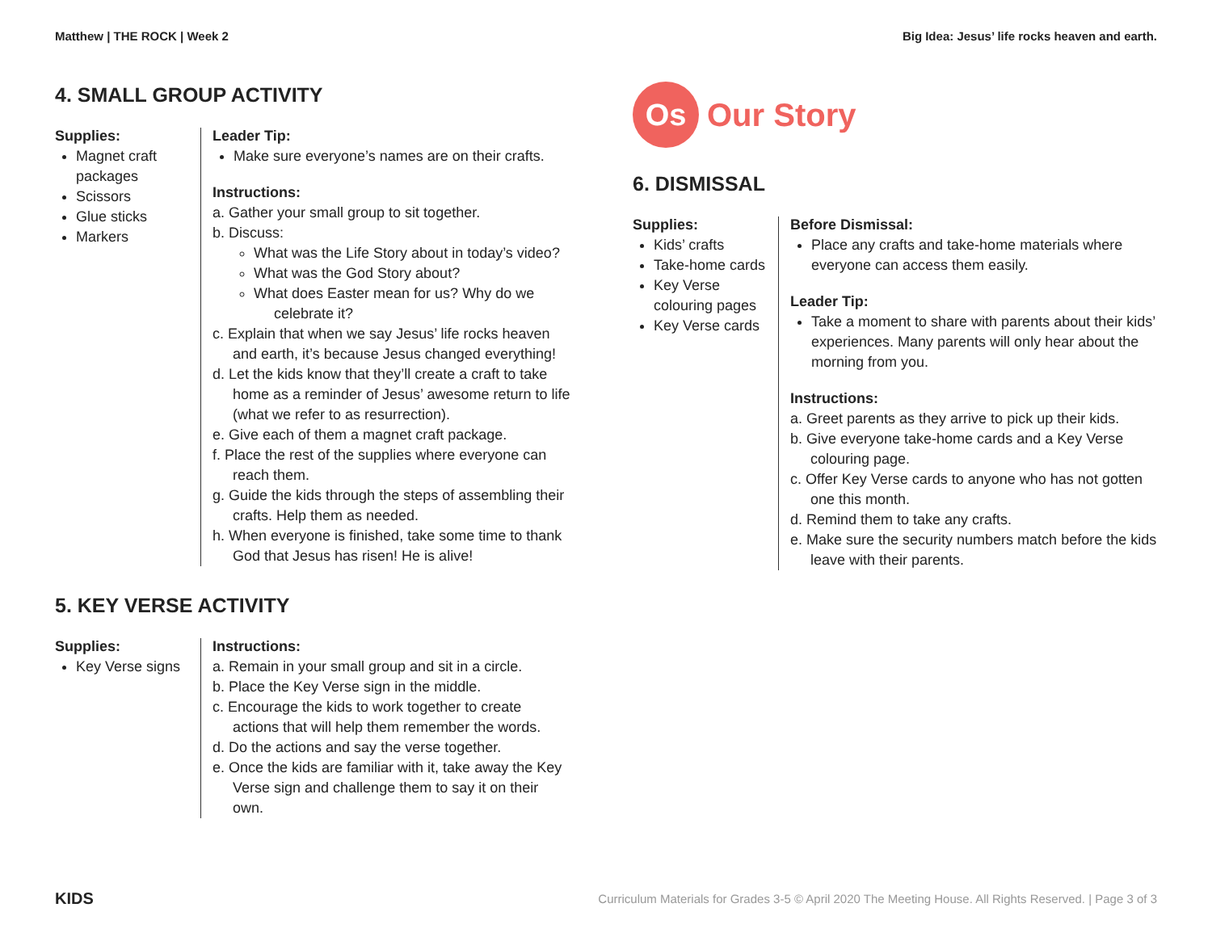Matthew | THE ROCK | Week 2 Big Idea: Jesus’ life rocks heaven and earth.
4. SMALL GROUP ACTIVITY
Supplies:
Magnet craft packages
Scissors
Glue sticks
Markers
Leader Tip:
Make sure everyone’s names are on their crafts.
Instructions:
a. Gather your small group to sit together.
b. Discuss:
What was the Life Story about in today’s video?
What was the God Story about?
What does Easter mean for us? Why do we celebrate it?
c. Explain that when we say Jesus’ life rocks heaven and earth, it’s because Jesus changed everything!
d. Let the kids know that they’ll create a craft to take home as a reminder of Jesus’ awesome return to life (what we refer to as resurrection).
e. Give each of them a magnet craft package.
f. Place the rest of the supplies where everyone can reach them.
g. Guide the kids through the steps of assembling their crafts. Help them as needed.
h. When everyone is finished, take some time to thank God that Jesus has risen! He is alive!
5. KEY VERSE ACTIVITY
Supplies:
Key Verse signs
Instructions:
a. Remain in your small group and sit in a circle.
b. Place the Key Verse sign in the middle.
c. Encourage the kids to work together to create actions that will help them remember the words.
d. Do the actions and say the verse together.
e. Once the kids are familiar with it, take away the Key Verse sign and challenge them to say it on their own.
Os
Our Story
6. DISMISSAL
Supplies:
Kids’ crafts
Take-home cards
Key Verse colouring pages
Key Verse cards
Before Dismissal:
Place any crafts and take-home materials where everyone can access them easily.
Leader Tip:
Take a moment to share with parents about their kids’ experiences. Many parents will only hear about the morning from you.
Instructions:
a. Greet parents as they arrive to pick up their kids.
b. Give everyone take-home cards and a Key Verse colouring page.
c. Offer Key Verse cards to anyone who has not gotten one this month.
d. Remind them to take any crafts.
e. Make sure the security numbers match before the kids leave with their parents.
KIDS Curriculum Materials for Grades 3-5 © April 2020 The Meeting House. All Rights Reserved. | Page 3 of 3